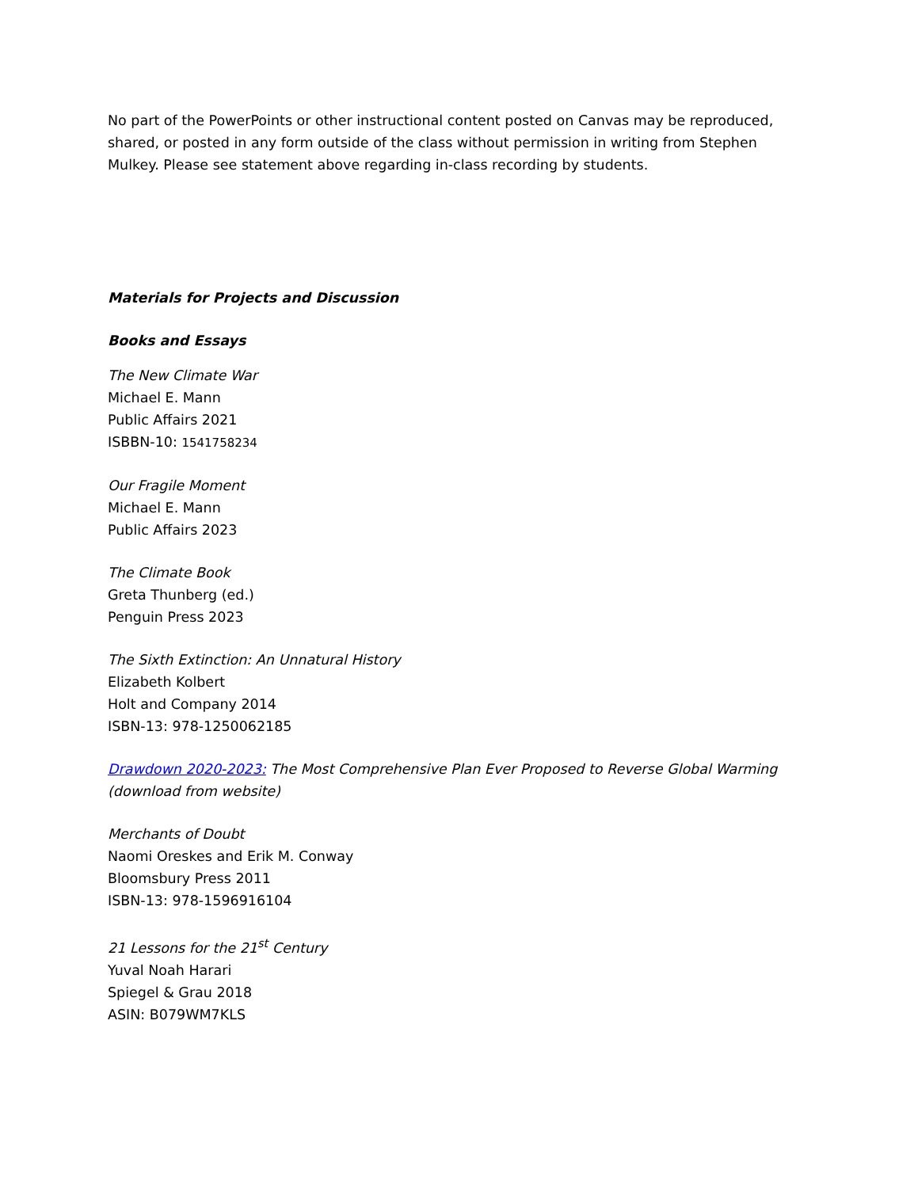No part of the PowerPoints or other instructional content posted on Canvas may be reproduced, shared, or posted in any form outside of the class without permission in writing from Stephen Mulkey. Please see statement above regarding in-class recording by students.
Materials for Projects and Discussion
Books and Essays
The New Climate War
Michael E. Mann
Public Affairs 2021
ISBBN-10: 1541758234
Our Fragile Moment
Michael E. Mann
Public Affairs 2023
The Climate Book
Greta Thunberg (ed.)
Penguin Press 2023
The Sixth Extinction: An Unnatural History
Elizabeth Kolbert
Holt and Company 2014
ISBN-13: 978-1250062185
Drawdown 2020-2023: The Most Comprehensive Plan Ever Proposed to Reverse Global Warming (download from website)
Merchants of Doubt
Naomi Oreskes and Erik M. Conway
Bloomsbury Press 2011
ISBN-13: 978-1596916104
21 Lessons for the 21<sup>st</sup> Century
Yuval Noah Harari
Spiegel & Grau 2018
ASIN: B079WM7KLS